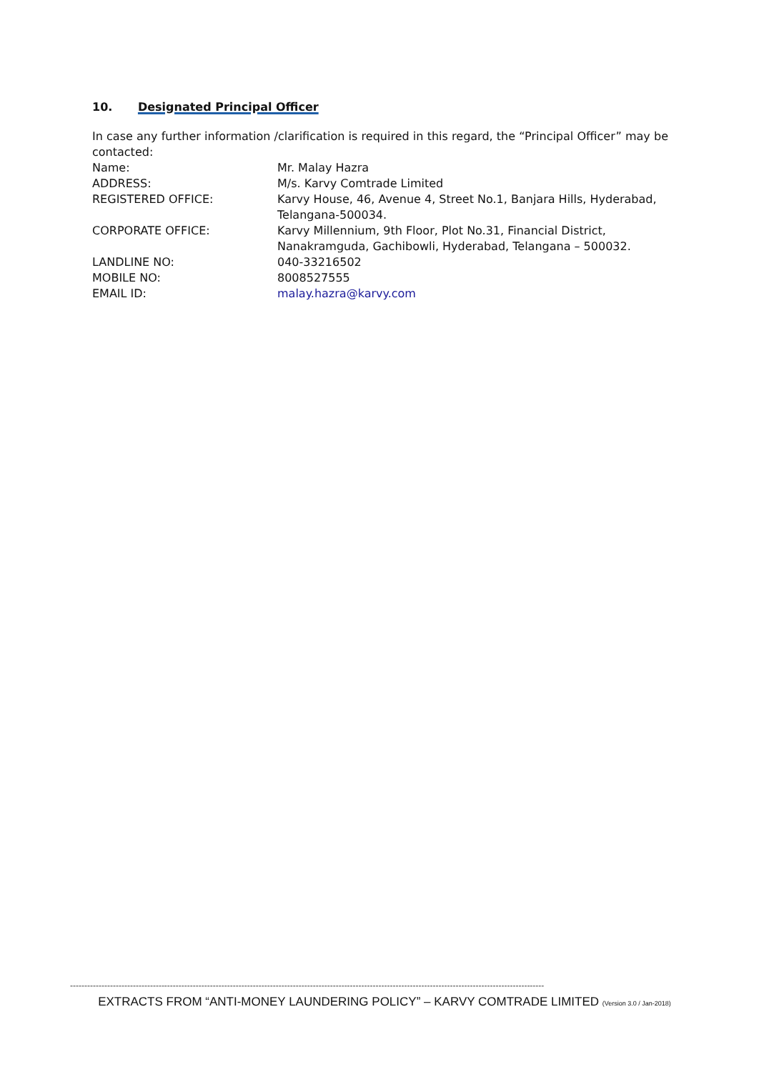10. Designated Principal Officer
In case any further information /clarification is required in this regard, the “Principal Officer” may be contacted:
| Name: | Mr. Malay Hazra |
| ADDRESS: | M/s. Karvy Comtrade Limited |
| REGISTERED OFFICE: | Karvy House, 46, Avenue 4, Street No.1, Banjara Hills, Hyderabad, Telangana-500034. |
| CORPORATE OFFICE: | Karvy Millennium, 9th Floor, Plot No.31, Financial District, Nanakramguda, Gachibowli, Hyderabad, Telangana – 500032. |
| LANDLINE NO: | 040-33216502 |
| MOBILE NO: | 8008527555 |
| EMAIL ID: | malay.hazra@karvy.com |
----------------------------------------------------------------------------------------------------------------------------------------------------------------------
EXTRACTS FROM “ANTI-MONEY LAUNDERING POLICY” – KARVY COMTRADE LIMITED (Version 3.0 / Jan-2018)